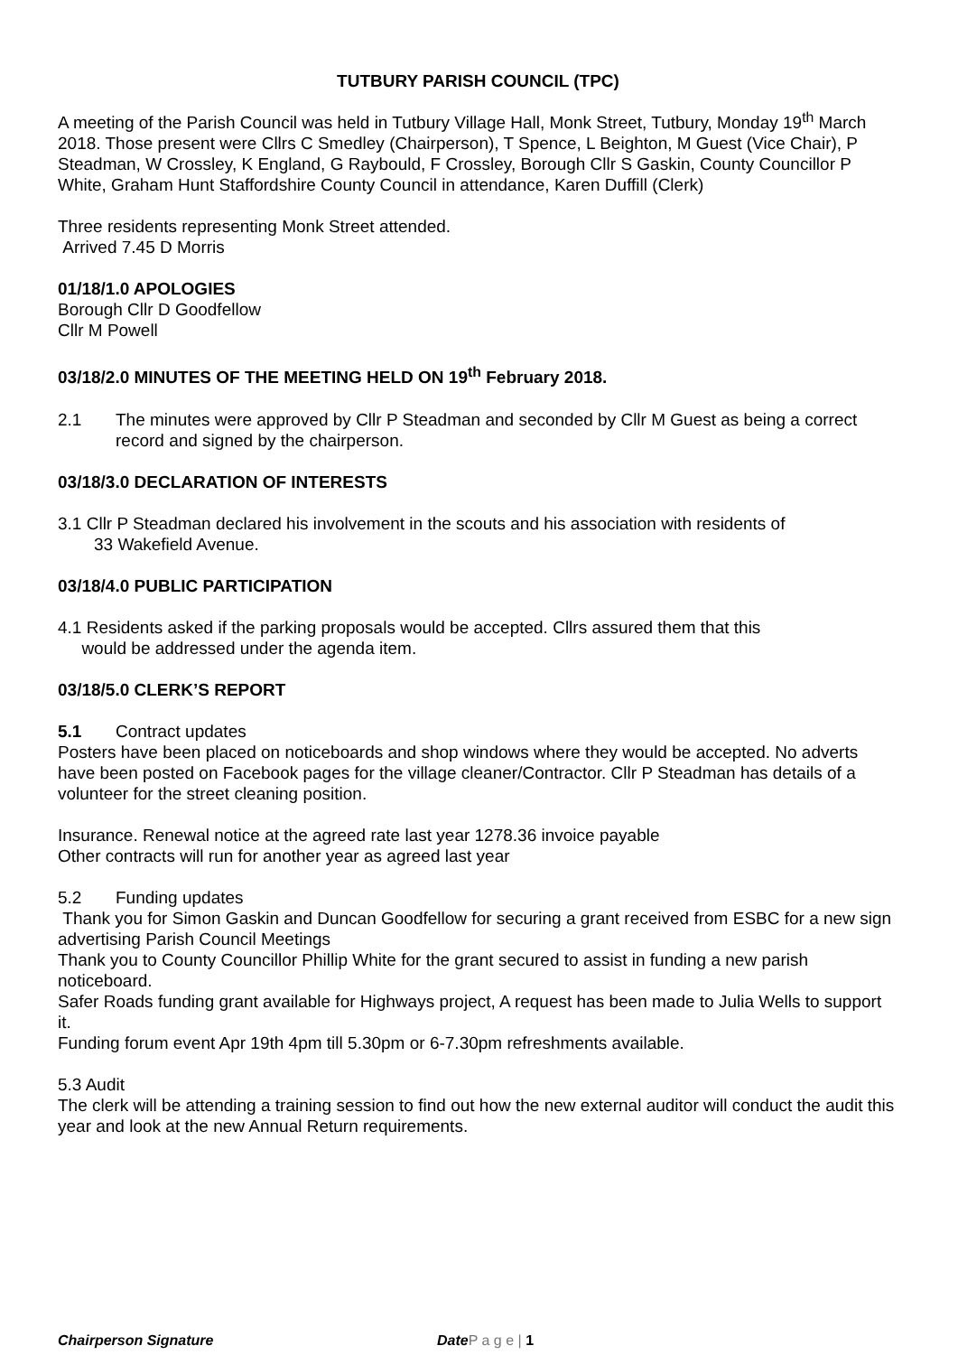TUTBURY PARISH COUNCIL (TPC)
A meeting of the Parish Council was held in Tutbury Village Hall, Monk Street, Tutbury, Monday 19<sup>th</sup> March 2018. Those present were Cllrs C Smedley (Chairperson), T Spence, L Beighton, M Guest (Vice Chair), P Steadman, W Crossley, K England, G Raybould, F Crossley, Borough Cllr S Gaskin, County Councillor P White, Graham Hunt Staffordshire County Council in attendance, Karen Duffill (Clerk)
Three residents representing Monk Street attended.
Arrived 7.45 D Morris
01/18/1.0 APOLOGIES
Borough Cllr D Goodfellow
Cllr M Powell
03/18/2.0 MINUTES OF THE MEETING HELD ON 19<sup>th</sup> February 2018.
2.1 The minutes were approved by Cllr P Steadman and seconded by Cllr M Guest as being a correct record and signed by the chairperson.
03/18/3.0 DECLARATION OF INTERESTS
3.1 Cllr P Steadman declared his involvement in the scouts and his association with residents of
33 Wakefield Avenue.
03/18/4.0 PUBLIC PARTICIPATION
4.1 Residents asked if the parking proposals would be accepted. Cllrs assured them that this
would be addressed under the agenda item.
03/18/5.0 CLERK’S REPORT
5.1 Contract updates
Posters have been placed on noticeboards and shop windows where they would be accepted. No adverts have been posted on Facebook pages for the village cleaner/Contractor. Cllr P Steadman has details of a volunteer for the street cleaning position.
Insurance. Renewal notice at the agreed rate last year 1278.36 invoice payable
Other contracts will run for another year as agreed last year
5.2 Funding updates
Thank you for Simon Gaskin and Duncan Goodfellow for securing a grant received from ESBC for a new sign advertising Parish Council Meetings
Thank you to County Councillor Phillip White for the grant secured to assist in funding a new parish noticeboard.
Safer Roads funding grant available for Highways project, A request has been made to Julia Wells to support it.
Funding forum event Apr 19th 4pm till 5.30pm or 6-7.30pm refreshments available.
5.3 Audit
The clerk will be attending a training session to find out how the new external auditor will conduct the audit this year and look at the new Annual Return requirements.
Chairperson Signature Date P a g e | 1